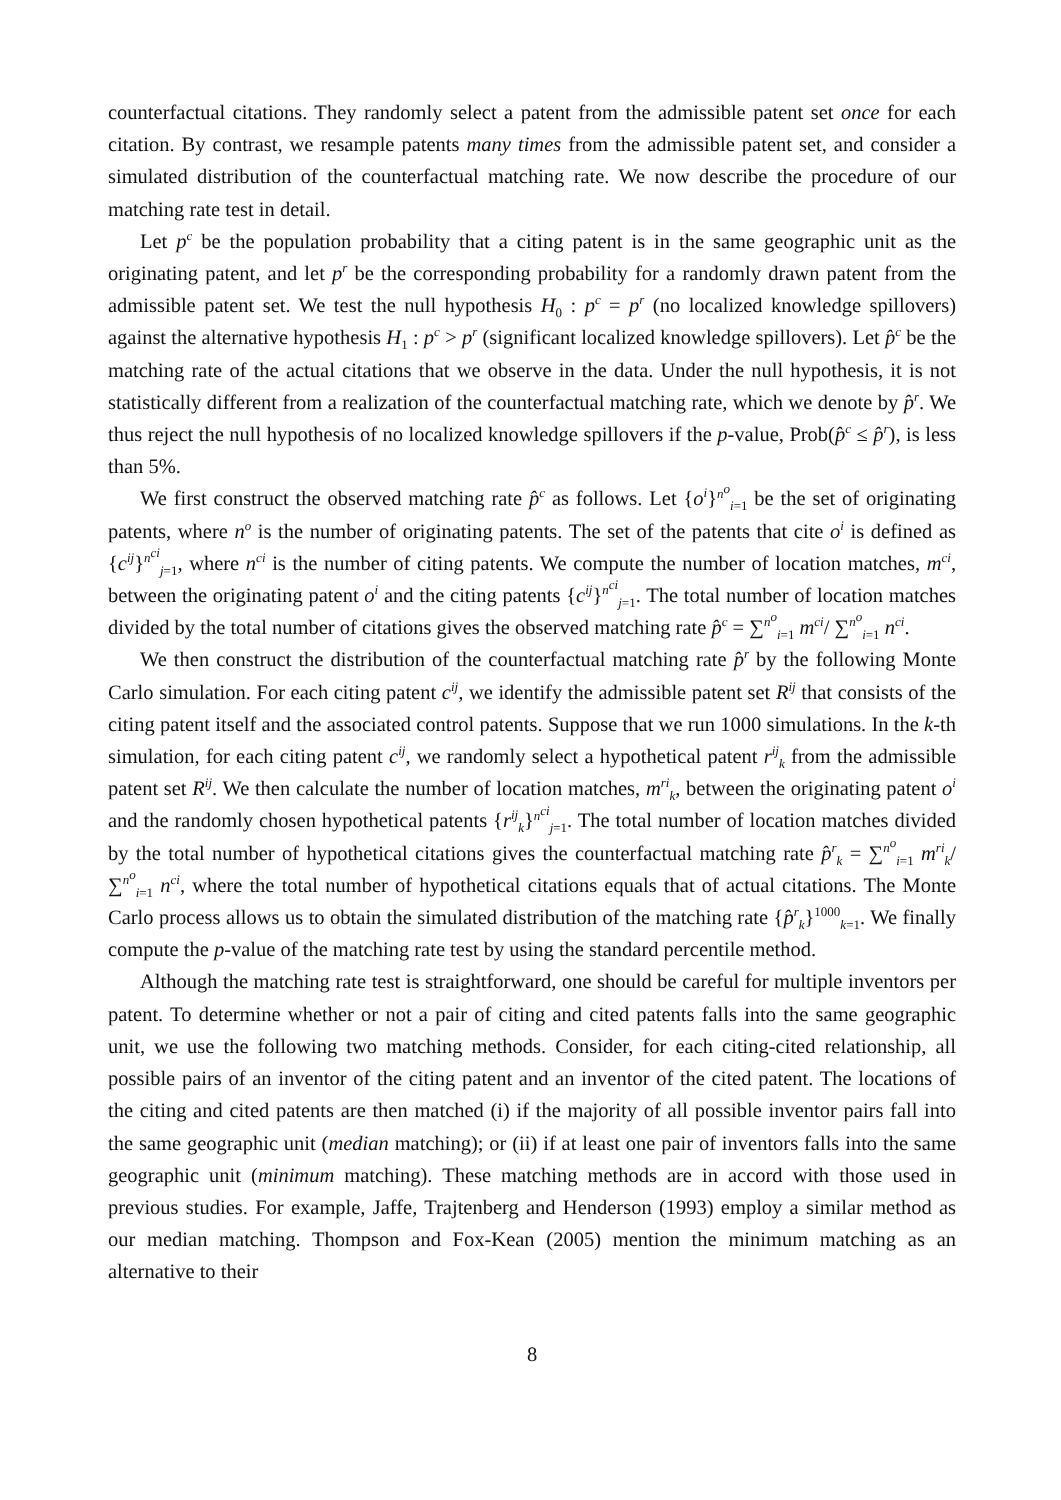counterfactual citations. They randomly select a patent from the admissible patent set once for each citation. By contrast, we resample patents many times from the admissible patent set, and consider a simulated distribution of the counterfactual matching rate. We now describe the procedure of our matching rate test in detail.
Let p<sup>c</sup> be the population probability that a citing patent is in the same geographic unit as the originating patent, and let p<sup>r</sup> be the corresponding probability for a randomly drawn patent from the admissible patent set. We test the null hypothesis H<sub>0</sub> : p<sup>c</sup> = p<sup>r</sup> (no localized knowledge spillovers) against the alternative hypothesis H<sub>1</sub> : p<sup>c</sup> > p<sup>r</sup> (significant localized knowledge spillovers). Let p̂<sup>c</sup> be the matching rate of the actual citations that we observe in the data. Under the null hypothesis, it is not statistically different from a realization of the counterfactual matching rate, which we denote by p̂<sup>r</sup>. We thus reject the null hypothesis of no localized knowledge spillovers if the p-value, Prob(p̂<sup>c</sup> ≤ p̂<sup>r</sup>), is less than 5%.
We first construct the observed matching rate p̂<sup>c</sup> as follows. Let {o<sup>i</sup>}<sup>n<sup>o</sup></sup><sub>i=1</sub> be the set of originating patents, where n<sup>o</sup> is the number of originating patents. The set of the patents that cite o<sup>i</sup> is defined as {c<sup>ij</sup>}<sup>n<sup>ci</sup></sup><sub>j=1</sub>, where n<sup>ci</sup> is the number of citing patents. We compute the number of location matches, m<sup>ci</sup>, between the originating patent o<sup>i</sup> and the citing patents {c<sup>ij</sup>}<sup>n<sup>ci</sup></sup><sub>j=1</sub>. The total number of location matches divided by the total number of citations gives the observed matching rate p̂<sup>c</sup> = ∑<sup>n<sup>o</sup></sup><sub>i=1</sub> m<sup>ci</sup>/ ∑<sup>n<sup>o</sup></sup><sub>i=1</sub> n<sup>ci</sup>.
We then construct the distribution of the counterfactual matching rate p̂<sup>r</sup> by the following Monte Carlo simulation. For each citing patent c<sup>ij</sup>, we identify the admissible patent set R<sup>ij</sup> that consists of the citing patent itself and the associated control patents. Suppose that we run 1000 simulations. In the k-th simulation, for each citing patent c<sup>ij</sup>, we randomly select a hypothetical patent r<sup>ij</sup><sub>k</sub> from the admissible patent set R<sup>ij</sup>. We then calculate the number of location matches, m<sup>ri</sup><sub>k</sub>, between the originating patent o<sup>i</sup> and the randomly chosen hypothetical patents {r<sup>ij</sup><sub>k</sub>}<sup>n<sup>ci</sup></sup><sub>j=1</sub>. The total number of location matches divided by the total number of hypothetical citations gives the counterfactual matching rate p̂<sup>r</sup><sub>k</sub> = ∑<sup>n<sup>o</sup></sup><sub>i=1</sub> m<sup>ri</sup><sub>k</sub>/ ∑<sup>n<sup>o</sup></sup><sub>i=1</sub> n<sup>ci</sup>, where the total number of hypothetical citations equals that of actual citations. The Monte Carlo process allows us to obtain the simulated distribution of the matching rate {p̂<sup>r</sup><sub>k</sub>}<sup>1000</sup><sub>k=1</sub>. We finally compute the p-value of the matching rate test by using the standard percentile method.
Although the matching rate test is straightforward, one should be careful for multiple inventors per patent. To determine whether or not a pair of citing and cited patents falls into the same geographic unit, we use the following two matching methods. Consider, for each citing-cited relationship, all possible pairs of an inventor of the citing patent and an inventor of the cited patent. The locations of the citing and cited patents are then matched (i) if the majority of all possible inventor pairs fall into the same geographic unit (median matching); or (ii) if at least one pair of inventors falls into the same geographic unit (minimum matching). These matching methods are in accord with those used in previous studies. For example, Jaffe, Trajtenberg and Henderson (1993) employ a similar method as our median matching. Thompson and Fox-Kean (2005) mention the minimum matching as an alternative to their
8